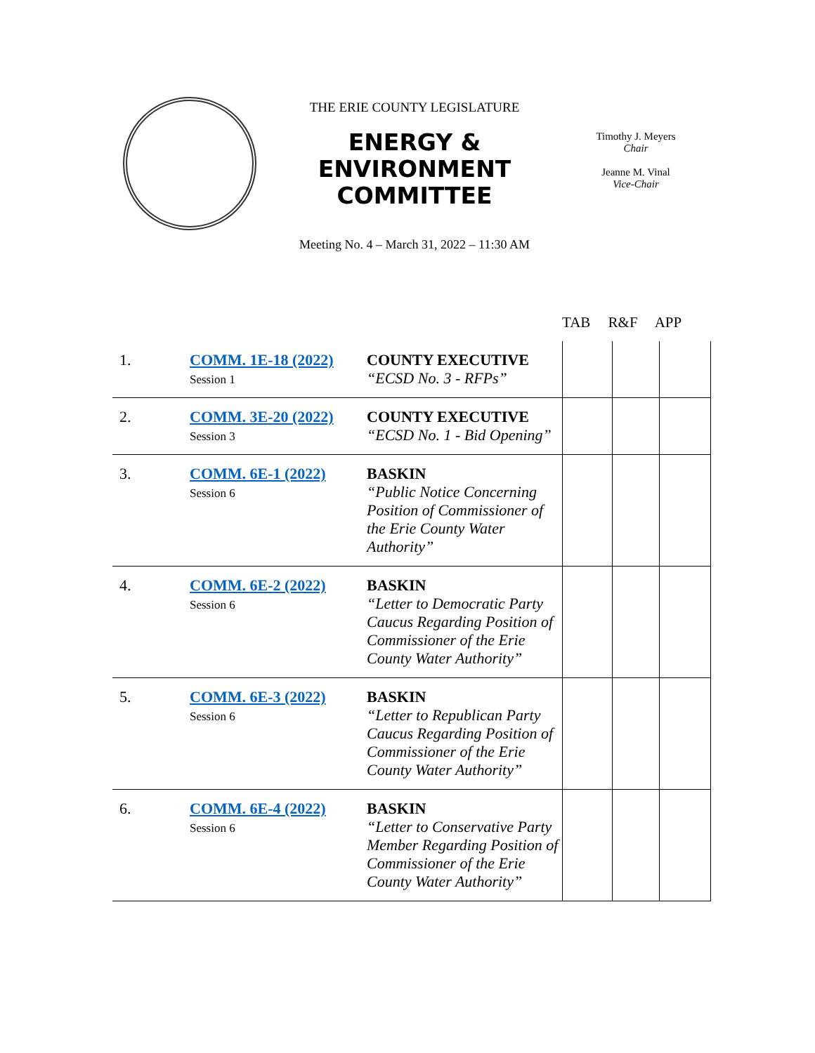THE ERIE COUNTY LEGISLATURE
ENERGY &
ENVIRONMENT
COMMITTEE
Timothy J. Meyers
Chair
Jeanne M. Vinal
Vice-Chair
Meeting No. 4 – March 31, 2022 – 11:30 AM
TAB R&F APP
| 1. | COMM. 1E-18 (2022) Session 1 | COUNTY EXECUTIVE “ECSD No. 3 - RFPs” | | | |
| 2. | COMM. 3E-20 (2022) Session 3 | COUNTY EXECUTIVE “ECSD No. 1 - Bid Opening” | | | |
| 3. | COMM. 6E-1 (2022) Session 6 | BASKIN “Public Notice Concerning Position of Commissioner of the Erie County Water Authority” | | | |
| 4. | COMM. 6E-2 (2022) Session 6 | BASKIN “Letter to Democratic Party Caucus Regarding Position of Commissioner of the Erie County Water Authority” | | | |
| 5. | COMM. 6E-3 (2022) Session 6 | BASKIN “Letter to Republican Party Caucus Regarding Position of Commissioner of the Erie County Water Authority” | | | |
| 6. | COMM. 6E-4 (2022) Session 6 | BASKIN “Letter to Conservative Party Member Regarding Position of Commissioner of the Erie County Water Authority” | | | |